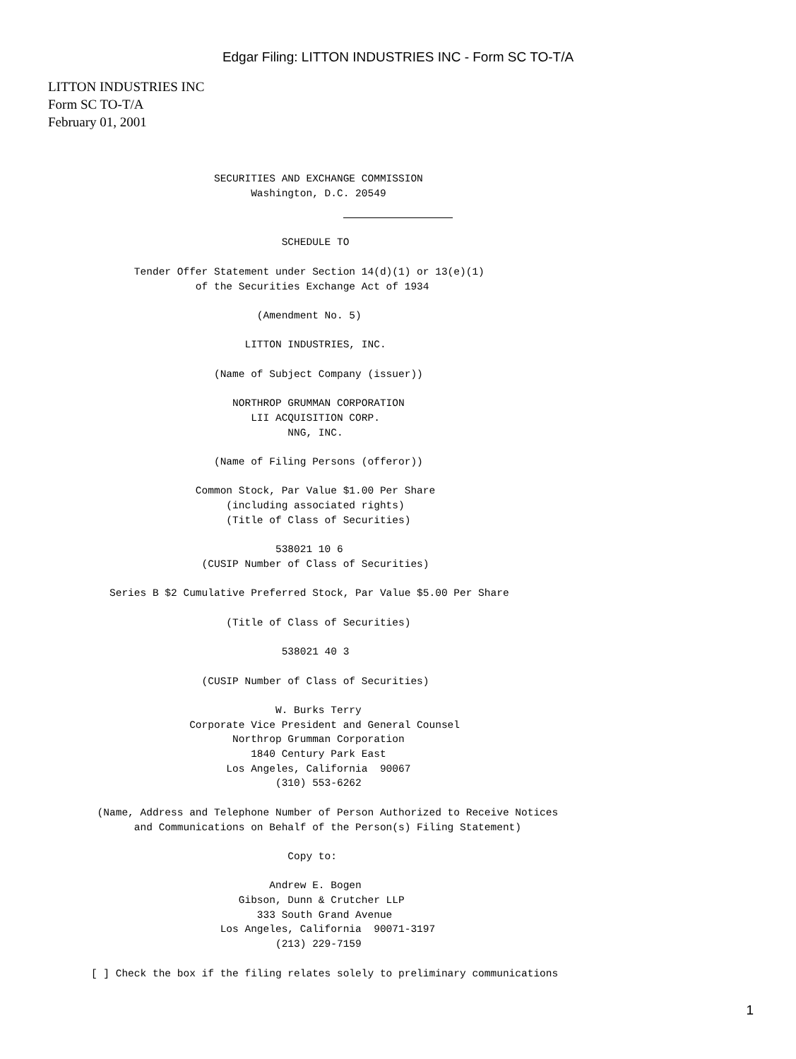Edgar Filing: LITTON INDUSTRIES INC - Form SC TO-T/A
LITTON INDUSTRIES INC
Form SC TO-T/A
February 01, 2001
                           SECURITIES AND EXCHANGE COMMISSION
                                 Washington, D.C. 20549
                                      SCHEDULE TO

              Tender Offer Statement under Section 14(d)(1) or 13(e)(1)
                        of the Securities Exchange Act of 1934

                                  (Amendment No. 5)

                                LITTON INDUSTRIES, INC.

                           (Name of Subject Company (issuer))

                              NORTHROP GRUMMAN CORPORATION
                                 LII ACQUISITION CORP.
                                       NNG, INC.

                           (Name of Filing Persons (offeror))

                        Common Stock, Par Value $1.00 Per Share
                             (including associated rights)
                             (Title of Class of Securities)

                                     538021 10 6
                         (CUSIP Number of Class of Securities)

          Series B $2 Cumulative Preferred Stock, Par Value $5.00 Per Share

                             (Title of Class of Securities)

                                      538021 40 3

                         (CUSIP Number of Class of Securities)

                                     W. Burks Terry
                       Corporate Vice President and General Counsel
                              Northrop Grumman Corporation
                                 1840 Century Park East
                             Los Angeles, California  90067
                                     (310) 553-6262

        (Name, Address and Telephone Number of Person Authorized to Receive Notices
              and Communications on Behalf of the Person(s) Filing Statement)

                                       Copy to:

                                    Andrew E. Bogen
                               Gibson, Dunn & Crutcher LLP
                                  333 South Grand Avenue
                            Los Angeles, California  90071-3197
                                     (213) 229-7159

       [ ] Check the box if the filing relates solely to preliminary communications
1